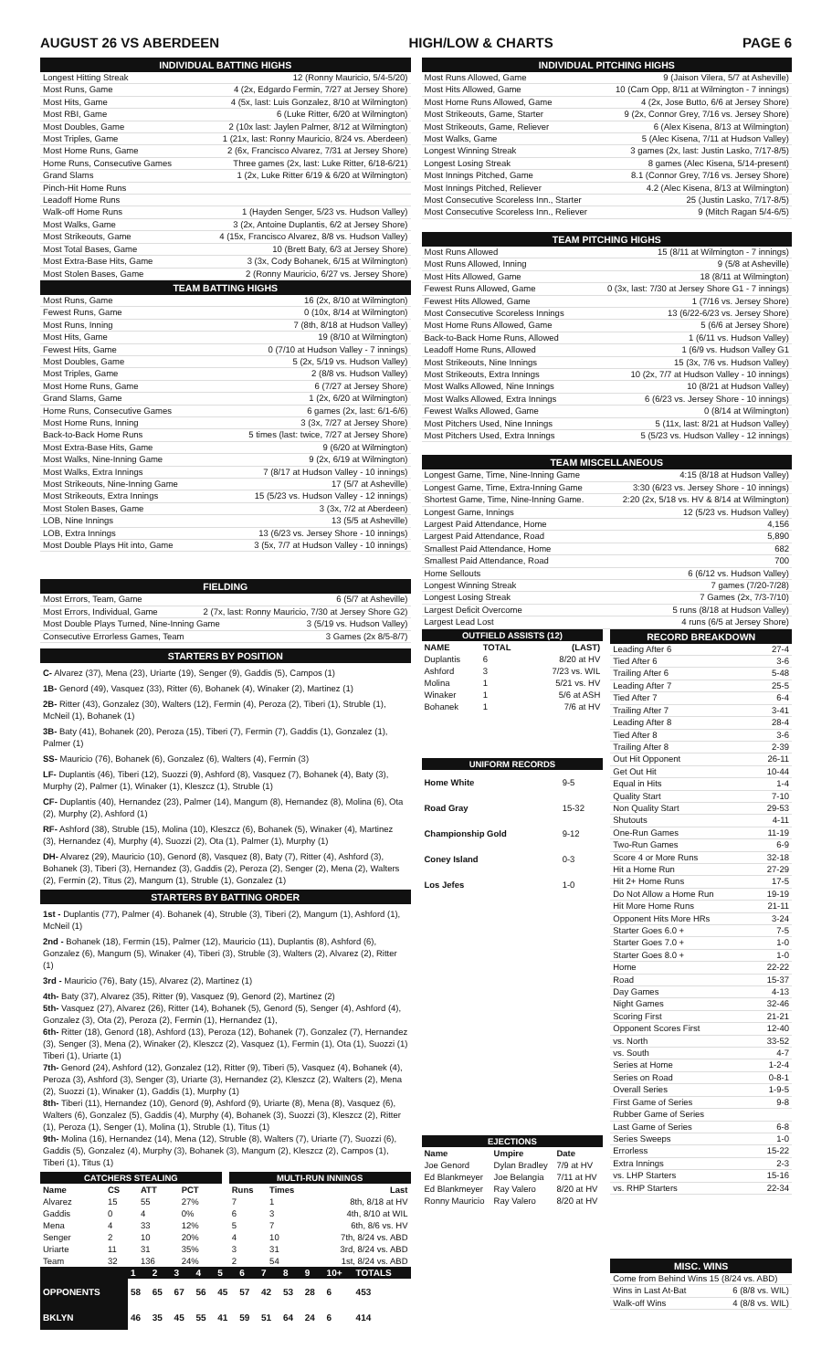AUGUST 26 VS ABERDEEN HIGH/LOW & CHARTS PAGE 6
INDIVIDUAL BATTING HIGHS
Longest Hitting Streak 12 (Ronny Mauricio, 5/4-5/20)
Most Runs, Game 4 (2x, Edgardo Fermin, 7/27 at Jersey Shore)
Most Hits, Game 4 (5x, last: Luis Gonzalez, 8/10 at Wilmington)
Most RBI, Game 6 (Luke Ritter, 6/20 at Wilmington)
Most Doubles, Game 2 (10x last: Jaylen Palmer, 8/12 at Wilmington)
Most Triples, Game 1 (21x, last: Ronny Mauricio, 8/24 vs. Aberdeen)
Most Home Runs, Game 2 (6x, Francisco Alvarez, 7/31 at Jersey Shore)
Home Runs, Consecutive Games Three games (2x, last: Luke Ritter, 6/18-6/21)
Grand Slams 1 (2x, Luke Ritter 6/19 & 6/20 at Wilmington)
Pinch-Hit Home Runs
Leadoff Home Runs
Walk-off Home Runs 1 (Hayden Senger, 5/23 vs. Hudson Valley)
Most Walks, Game 3 (2x, Antoine Duplantis, 6/2 at Jersey Shore)
Most Strikeouts, Game 4 (15x, Francisco Alvarez, 8/8 vs. Hudson Valley)
Most Total Bases, Game 10 (Brett Baty, 6/3 at Jersey Shore)
Most Extra-Base Hits, Game 3 (3x, Cody Bohanek, 6/15 at Wilmington)
Most Stolen Bases, Game 2 (Ronny Mauricio, 6/27 vs. Jersey Shore)
TEAM BATTING HIGHS
Most Runs, Game 16 (2x, 8/10 at Wilmington)
Fewest Runs, Game 0 (10x, 8/14 at Wilmington)
Most Runs, Inning 7 (8th, 8/18 at Hudson Valley)
Most Hits, Game 19 (8/10 at Wilmington)
Fewest Hits, Game 0 (7/10 at Hudson Valley - 7 innings)
Most Doubles, Game 5 (2x, 5/19 vs. Hudson Valley)
Most Triples, Game 2 (8/8 vs. Hudson Valley)
Most Home Runs, Game 6 (7/27 at Jersey Shore)
Grand Slams, Game 1 (2x, 6/20 at Wilmington)
Home Runs, Consecutive Games 6 games (2x, last: 6/1-6/6)
Most Home Runs, Inning 3 (3x, 7/27 at Jersey Shore)
Back-to-Back Home Runs 5 times (last: twice, 7/27 at Jersey Shore)
Most Extra-Base Hits, Game 9 (6/20 at Wilmington)
Most Walks, Nine-Inning Game 9 (2x, 6/19 at Wilmington)
Most Walks, Extra Innings 7 (8/17 at Hudson Valley - 10 innings)
Most Strikeouts, Nine-Inning Game 17 (5/7 at Asheville)
Most Strikeouts, Extra Innings 15 (5/23 vs. Hudson Valley - 12 innings)
Most Stolen Bases, Game 3 (3x, 7/2 at Aberdeen)
LOB, Nine Innings 13 (5/5 at Asheville)
LOB, Extra Innings 13 (6/23 vs. Jersey Shore - 10 innings)
Most Double Plays Hit into, Game 3 (5x, 7/7 at Hudson Valley - 10 innings)
FIELDING
Most Errors, Team, Game 6 (5/7 at Asheville)
Most Errors, Individual, Game 2 (7x, last: Ronny Mauricio, 7/30 at Jersey Shore G2)
Most Double Plays Turned, Nine-Inning Game 3 (5/19 vs. Hudson Valley)
Consecutive Errorless Games, Team 3 Games (2x 8/5-8/7)
STARTERS BY POSITION
C- Alvarez (37), Mena (23), Uriarte (19), Senger (9), Gaddis (5), Campos (1)
1B- Genord (49), Vasquez (33), Ritter (6), Bohanek (4), Winaker (2), Martinez (1)
2B- Ritter (43), Gonzalez (30), Walters (12), Fermin (4), Peroza (2), Tiberi (1), Struble (1), McNeil (1), Bohanek (1)
3B- Baty (41), Bohanek (20), Peroza (15), Tiberi (7), Fermin (7), Gaddis (1), Gonzalez (1), Palmer (1)
SS- Mauricio (76), Bohanek (6), Gonzalez (6), Walters (4), Fermin (3)
LF- Duplantis (46), Tiberi (12), Suozzi (9), Ashford (8), Vasquez (7), Bohanek (4), Baty (3), Murphy (2), Palmer (1), Winaker (1), Kleszcz (1), Struble (1)
CF- Duplantis (40), Hernandez (23), Palmer (14), Mangum (8), Hernandez (8), Molina (6), Ota (2), Murphy (2), Ashford (1)
RF- Ashford (38), Struble (15), Molina (10), Kleszcz (6), Bohanek (5), Winaker (4), Martinez (3), Hernandez (4), Murphy (4), Suozzi (2), Ota (1), Palmer (1), Murphy (1)
DH- Alvarez (29), Mauricio (10), Genord (8), Vasquez (8), Baty (7), Ritter (4), Ashford (3), Bohanek (3), Tiberi (3), Hernandez (3), Gaddis (2), Peroza (2), Senger (2), Mena (2), Walters (2), Fermin (2), Titus (2), Mangum (1), Struble (1), Gonzalez (1)
STARTERS BY BATTING ORDER
1st - Duplantis (77), Palmer (4). Bohanek (4), Struble (3), Tiberi (2), Mangum (1), Ashford (1), McNeil (1)
2nd - Bohanek (18), Fermin (15), Palmer (12), Mauricio (11), Duplantis (8), Ashford (6), Gonzalez (6), Mangum (5), Winaker (4), Tiberi (3), Struble (3), Walters (2), Alvarez (2), Ritter (1)
3rd - Mauricio (76), Baty (15), Alvarez (2), Martinez (1)
4th- Baty (37), Alvarez (35), Ritter (9), Vasquez (9), Genord (2), Martinez (2)
5th- Vasquez (27), Alvarez (26), Ritter (14), Bohanek (5), Genord (5), Senger (4), Ashford (4), Gonzalez (3), Ota (2), Peroza (2), Fermin (1), Hernandez (1),
6th- Ritter (18), Genord (18), Ashford (13), Peroza (12), Bohanek (7), Gonzalez (7), Hernandez (3), Senger (3), Mena (2), Winaker (2), Kleszcz (2), Vasquez (1), Fermin (1), Ota (1), Suozzi (1) Tiberi (1), Uriarte (1)
7th- Genord (24), Ashford (12), Gonzalez (12), Ritter (9), Tiberi (5), Vasquez (4), Bohanek (4), Peroza (3), Ashford (3), Senger (3), Uriarte (3), Hernandez (2), Kleszcz (2), Walters (2), Mena (2), Suozzi (1), Winaker (1), Gaddis (1), Murphy (1)
8th- Tiberi (11), Hernandez (10), Genord (9), Ashford (9), Uriarte (8), Mena (8), Vasquez (6), Walters (6), Gonzalez (5), Gaddis (4), Murphy (4), Bohanek (3), Suozzi (3), Kleszcz (2), Ritter (1), Peroza (1), Senger (1), Molina (1), Struble (1), Titus (1)
9th- Molina (16), Hernandez (14), Mena (12), Struble (8), Walters (7), Uriarte (7), Suozzi (6), Gaddis (5), Gonzalez (4), Murphy (3), Bohanek (3), Mangum (2), Kleszcz (2), Campos (1), Tiberi (1), Titus (1)
| CATCHERS STEALING | | | |
| --- | --- | --- | --- |
| Name | CS | ATT | PCT |
| Alvarez | 15 | 55 | 27% |
| Gaddis | 0 | 4 | 0% |
| Mena | 4 | 33 | 12% |
| Senger | 2 | 10 | 20% |
| Uriarte | 11 | 31 | 35% |
| Team | 32 | 136 | 24% |
| MULTI-RUN INNINGS | | |
| --- | --- | --- |
| Runs | Times | Last |
| 7 | 1 | 8th, 8/18 at HV |
| 6 | 3 | 4th, 8/10 at WIL |
| 5 | 7 | 6th, 8/6 vs. HV |
| 4 | 10 | 7th, 8/24 vs. ABD |
| 3 | 31 | 3rd, 8/24 vs. ABD |
| 2 | 54 | 1st, 8/24 vs. ABD |
| | 1 | 2 | 3 | 4 | 5 | 6 | 7 | 8 | 9 | 10+ | TOTALS |
| --- | --- | --- | --- | --- | --- | --- | --- | --- | --- | --- | --- |
| OPPONENTS | 58 | 65 | 67 | 56 | 45 | 57 | 42 | 53 | 28 | 6 | 453 |
| BKLYN | 46 | 35 | 45 | 55 | 41 | 59 | 51 | 64 | 24 | 6 | 414 |
INDIVIDUAL PITCHING HIGHS
Most Runs Allowed, Game 9 (Jaison Vilera, 5/7 at Asheville)
Most Hits Allowed, Game 10 (Cam Opp, 8/11 at Wilmington - 7 innings)
Most Home Runs Allowed, Game 4 (2x, Jose Butto, 6/6 at Jersey Shore)
Most Strikeouts, Game, Starter 9 (2x, Connor Grey, 7/16 vs. Jersey Shore)
Most Strikeouts, Game, Reliever 6 (Alex Kisena, 8/13 at Wilmington)
Most Walks, Game 5 (Alec Kisena, 7/11 at Hudson Valley)
Longest Winning Streak 3 games (2x, last: Justin Lasko, 7/17-8/5)
Longest Losing Streak 8 games (Alec Kisena, 5/14-present)
Most Innings Pitched, Game 8.1 (Connor Grey, 7/16 vs. Jersey Shore)
Most Innings Pitched, Reliever 4.2 (Alec Kisena, 8/13 at Wilmington)
Most Consecutive Scoreless Inn., Starter 25 (Justin Lasko, 7/17-8/5)
Most Consecutive Scoreless Inn., Reliever 9 (Mitch Ragan 5/4-6/5)
TEAM PITCHING HIGHS
Most Runs Allowed 15 (8/11 at Wilmington - 7 innings)
Most Runs Allowed, Inning 9 (5/8 at Asheville)
Most Hits Allowed, Game 18 (8/11 at Wilmington)
Fewest Runs Allowed, Game 0 (3x, last: 7/30 at Jersey Shore G1 - 7 innings)
Fewest Hits Allowed, Game 1 (7/16 vs. Jersey Shore)
Most Consecutive Scoreless Innings 13 (6/22-6/23 vs. Jersey Shore)
Most Home Runs Allowed, Game 5 (6/6 at Jersey Shore)
Back-to-Back Home Runs, Allowed 1 (6/11 vs. Hudson Valley)
Leadoff Home Runs, Allowed 1 (6/9 vs. Hudson Valley G1
Most Strikeouts, Nine Innings 15 (3x, 7/6 vs. Hudson Valley)
Most Strikeouts, Extra Innings 10 (2x, 7/7 at Hudson Valley - 10 innings)
Most Walks Allowed, Nine Innings 10 (8/21 at Hudson Valley)
Most Walks Allowed, Extra Innings 6 (6/23 vs. Jersey Shore - 10 innings)
Fewest Walks Allowed, Game 0 (8/14 at Wilmington)
Most Pitchers Used, Nine Innings 5 (11x, last: 8/21 at Hudson Valley)
Most Pitchers Used, Extra Innings 5 (5/23 vs. Hudson Valley - 12 innings)
TEAM MISCELLANEOUS
Longest Game, Time, Nine-Inning Game 4:15 (8/18 at Hudson Valley)
Longest Game, Time, Extra-Inning Game 3:30 (6/23 vs. Jersey Shore - 10 innings)
Shortest Game, Time, Nine-Inning Game. 2:20 (2x, 5/18 vs. HV & 8/14 at Wilmington)
Longest Game, Innings 12 (5/23 vs. Hudson Valley)
Largest Paid Attendance, Home 4,156
Largest Paid Attendance, Road 5,890
Smallest Paid Attendance, Home 682
Smallest Paid Attendance, Road 700
Home Sellouts 6 (6/12 vs. Hudson Valley)
Longest Winning Streak 7 games (7/20-7/28)
Longest Losing Streak 7 Games (2x, 7/3-7/10)
Largest Deficit Overcome 5 runs (8/18 at Hudson Valley)
Largest Lead Lost 4 runs (6/5 at Jersey Shore)
| OUTFIELD ASSISTS (12) | | |
| --- | --- | --- |
| NAME | TOTAL | (LAST) |
| Duplantis | 6 | 8/20 at HV |
| Ashford | 3 | 7/23 vs. WIL |
| Molina | 1 | 5/21 vs. HV |
| Winaker | 1 | 5/6 at ASH |
| Bohanek | 1 | 7/6 at HV |
| UNIFORM RECORDS | |
| --- | --- |
| Home White | 9-5 |
| Road Gray | 15-32 |
| Championship Gold | 9-12 |
| Coney Island | 0-3 |
| Los Jefes | 1-0 |
| EJECTIONS | | |
| --- | --- | --- |
| Name | Umpire | Date |
| Joe Genord | Dylan Bradley | 7/9 at HV |
| Ed Blankmeyer | Joe Belangia | 7/11 at HV |
| Ed Blankmeyer | Ray Valero | 8/20 at HV |
| Ronny Mauricio | Ray Valero | 8/20 at HV |
RECORD BREAKDOWN
Leading After 6 27-4
Tied After 6 3-6
Trailing After 6 5-48
Leading After 7 25-5
Tied After 7 6-4
Trailing After 7 3-41
Leading After 8 28-4
Tied After 8 3-6
Trailing After 8 2-39
Out Hit Opponent 26-11
Get Out Hit 10-44
Equal in Hits 1-4
Quality Start 7-10
Non Quality Start 29-53
Shutouts 4-11
One-Run Games 11-19
Two-Run Games 6-9
Score 4 or More Runs 32-18
Hit a Home Run 27-29
Hit 2+ Home Runs 17-5
Do Not Allow a Home Run 19-19
Hit More Home Runs 21-11
Opponent Hits More HRs 3-24
Starter Goes 6.0 + 7-5
Starter Goes 7.0 + 1-0
Starter Goes 8.0 + 1-0
Home 22-22
Road 15-37
Day Games 4-13
Night Games 32-46
Scoring First 21-21
Opponent Scores First 12-40
vs. North 33-52
vs. South 4-7
Series at Home 1-2-4
Series on Road 0-8-1
Overall Series 1-9-5
First Game of Series 9-8
Rubber Game of Series
Last Game of Series 6-8
Series Sweeps 1-0
Errorless 15-22
Extra Innings 2-3
vs. LHP Starters 15-16
vs. RHP Starters 22-34
MISC. WINS
Come from Behind Wins 15 (8/24 vs. ABD)
Wins in Last At-Bat 6 (8/8 vs. WIL)
Walk-off Wins 4 (8/8 vs. WIL)